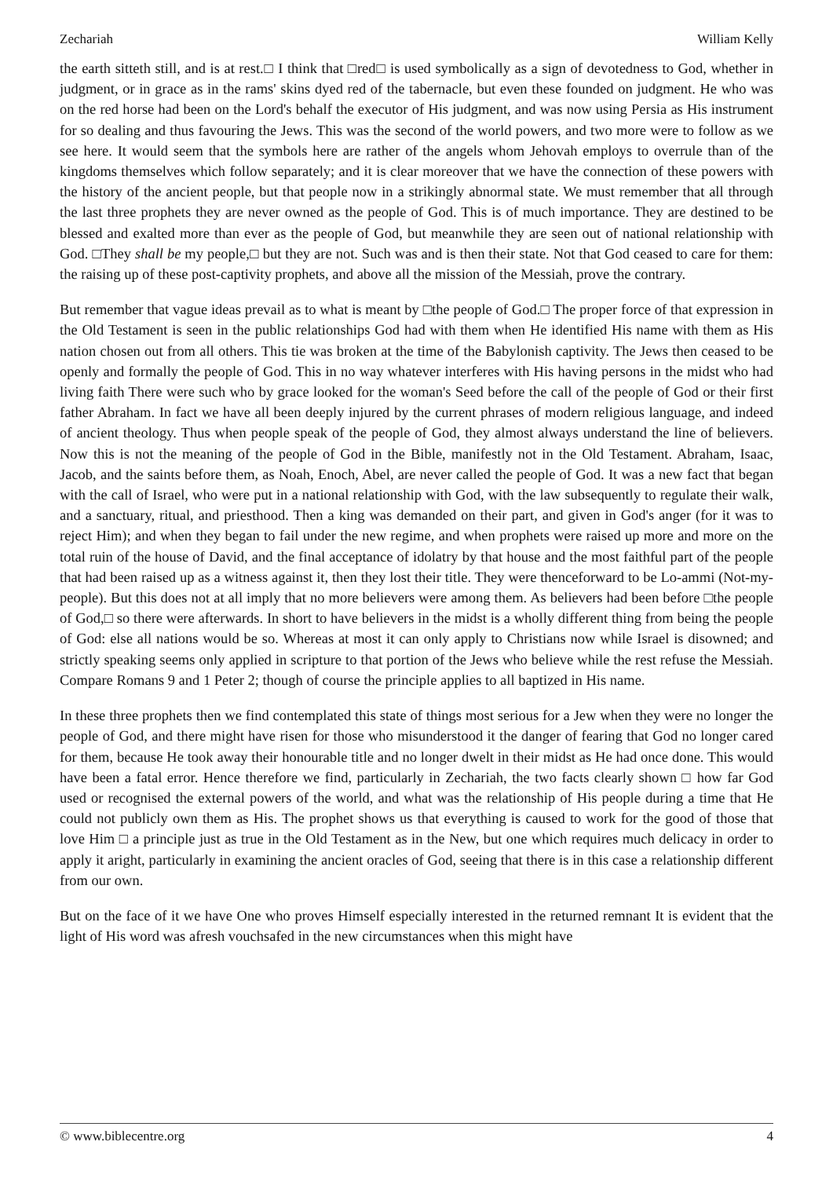Zechariah William Kelly
the earth sitteth still, and is at rest.□ I think that □red□ is used symbolically as a sign of devotedness to God, whether in judgment, or in grace as in the rams' skins dyed red of the tabernacle, but even these founded on judgment. He who was on the red horse had been on the Lord's behalf the executor of His judgment, and was now using Persia as His instrument for so dealing and thus favouring the Jews. This was the second of the world powers, and two more were to follow as we see here. It would seem that the symbols here are rather of the angels whom Jehovah employs to overrule than of the kingdoms themselves which follow separately; and it is clear moreover that we have the connection of these powers with the history of the ancient people, but that people now in a strikingly abnormal state. We must remember that all through the last three prophets they are never owned as the people of God. This is of much importance. They are destined to be blessed and exalted more than ever as the people of God, but meanwhile they are seen out of national relationship with God. □They shall be my people,□ but they are not. Such was and is then their state. Not that God ceased to care for them: the raising up of these post-captivity prophets, and above all the mission of the Messiah, prove the contrary.
But remember that vague ideas prevail as to what is meant by □the people of God.□ The proper force of that expression in the Old Testament is seen in the public relationships God had with them when He identified His name with them as His nation chosen out from all others. This tie was broken at the time of the Babylonish captivity. The Jews then ceased to be openly and formally the people of God. This in no way whatever interferes with His having persons in the midst who had living faith There were such who by grace looked for the woman's Seed before the call of the people of God or their first father Abraham. In fact we have all been deeply injured by the current phrases of modern religious language, and indeed of ancient theology. Thus when people speak of the people of God, they almost always understand the line of believers. Now this is not the meaning of the people of God in the Bible, manifestly not in the Old Testament. Abraham, Isaac, Jacob, and the saints before them, as Noah, Enoch, Abel, are never called the people of God. It was a new fact that began with the call of Israel, who were put in a national relationship with God, with the law subsequently to regulate their walk, and a sanctuary, ritual, and priesthood. Then a king was demanded on their part, and given in God's anger (for it was to reject Him); and when they began to fail under the new regime, and when prophets were raised up more and more on the total ruin of the house of David, and the final acceptance of idolatry by that house and the most faithful part of the people that had been raised up as a witness against it, then they lost their title. They were thenceforward to be Lo-ammi (Not-my-people). But this does not at all imply that no more believers were among them. As believers had been before □the people of God,□ so there were afterwards. In short to have believers in the midst is a wholly different thing from being the people of God: else all nations would be so. Whereas at most it can only apply to Christians now while Israel is disowned; and strictly speaking seems only applied in scripture to that portion of the Jews who believe while the rest refuse the Messiah. Compare Romans 9 and 1 Peter 2; though of course the principle applies to all baptized in His name.
In these three prophets then we find contemplated this state of things most serious for a Jew when they were no longer the people of God, and there might have risen for those who misunderstood it the danger of fearing that God no longer cared for them, because He took away their honourable title and no longer dwelt in their midst as He had once done. This would have been a fatal error. Hence therefore we find, particularly in Zechariah, the two facts clearly shown □ how far God used or recognised the external powers of the world, and what was the relationship of His people during a time that He could not publicly own them as His. The prophet shows us that everything is caused to work for the good of those that love Him □ a principle just as true in the Old Testament as in the New, but one which requires much delicacy in order to apply it aright, particularly in examining the ancient oracles of God, seeing that there is in this case a relationship different from our own.
But on the face of it we have One who proves Himself especially interested in the returned remnant It is evident that the light of His word was afresh vouchsafed in the new circumstances when this might have
© www.biblecentre.org 4